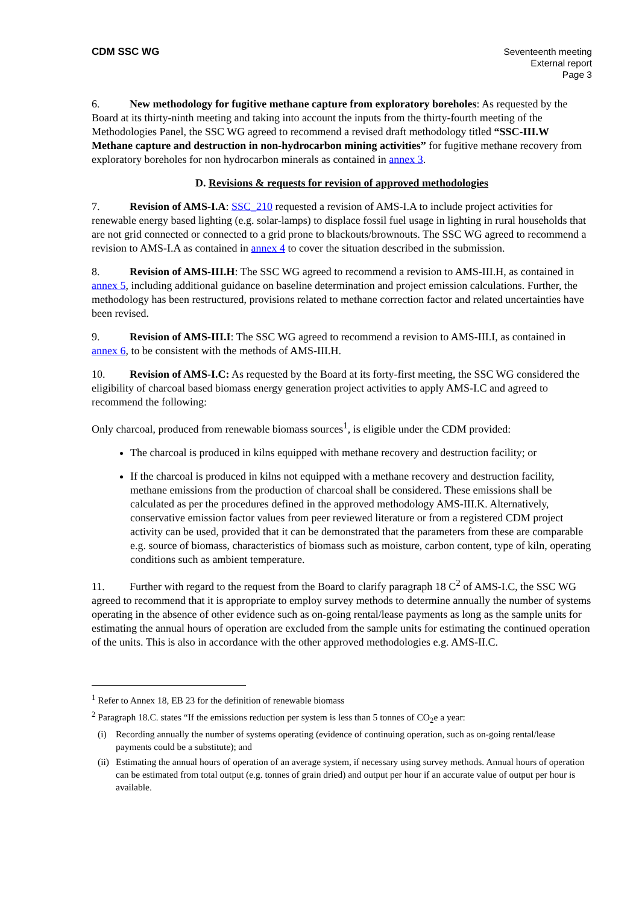CDM SSC WG Seventeenth meeting
External report
Page 3
6. New methodology for fugitive methane capture from exploratory boreholes: As requested by the Board at its thirty-ninth meeting and taking into account the inputs from the thirty-fourth meeting of the Methodologies Panel, the SSC WG agreed to recommend a revised draft methodology titled “SSC-III.W Methane capture and destruction in non-hydrocarbon mining activities” for fugitive methane recovery from exploratory boreholes for non hydrocarbon minerals as contained in annex 3.
D. Revisions & requests for revision of approved methodologies
7. Revision of AMS-I.A: SSC_210 requested a revision of AMS-I.A to include project activities for renewable energy based lighting (e.g. solar-lamps) to displace fossil fuel usage in lighting in rural households that are not grid connected or connected to a grid prone to blackouts/brownouts. The SSC WG agreed to recommend a revision to AMS-I.A as contained in annex 4 to cover the situation described in the submission.
8. Revision of AMS-III.H: The SSC WG agreed to recommend a revision to AMS-III.H, as contained in annex 5, including additional guidance on baseline determination and project emission calculations. Further, the methodology has been restructured, provisions related to methane correction factor and related uncertainties have been revised.
9. Revision of AMS-III.I: The SSC WG agreed to recommend a revision to AMS-III.I, as contained in annex 6, to be consistent with the methods of AMS-III.H.
10. Revision of AMS-I.C: As requested by the Board at its forty-first meeting, the SSC WG considered the eligibility of charcoal based biomass energy generation project activities to apply AMS-I.C and agreed to recommend the following:
Only charcoal, produced from renewable biomass sources<sup>1</sup>, is eligible under the CDM provided:
The charcoal is produced in kilns equipped with methane recovery and destruction facility; or
If the charcoal is produced in kilns not equipped with a methane recovery and destruction facility, methane emissions from the production of charcoal shall be considered. These emissions shall be calculated as per the procedures defined in the approved methodology AMS-III.K. Alternatively, conservative emission factor values from peer reviewed literature or from a registered CDM project activity can be used, provided that it can be demonstrated that the parameters from these are comparable e.g. source of biomass, characteristics of biomass such as moisture, carbon content, type of kiln, operating conditions such as ambient temperature.
11. Further with regard to the request from the Board to clarify paragraph 18 C<sup>2</sup> of AMS-I.C, the SSC WG agreed to recommend that it is appropriate to employ survey methods to determine annually the number of systems operating in the absence of other evidence such as on-going rental/lease payments as long as the sample units for estimating the annual hours of operation are excluded from the sample units for estimating the continued operation of the units. This is also in accordance with the other approved methodologies e.g. AMS-II.C.
<sup>1</sup> Refer to Annex 18, EB 23 for the definition of renewable biomass
<sup>2</sup> Paragraph 18.C. states “If the emissions reduction per system is less than 5 tonnes of CO<sub>2</sub>e a year:
(i) Recording annually the number of systems operating (evidence of continuing operation, such as on-going rental/lease payments could be a substitute); and
(ii) Estimating the annual hours of operation of an average system, if necessary using survey methods. Annual hours of operation can be estimated from total output (e.g. tonnes of grain dried) and output per hour if an accurate value of output per hour is available.